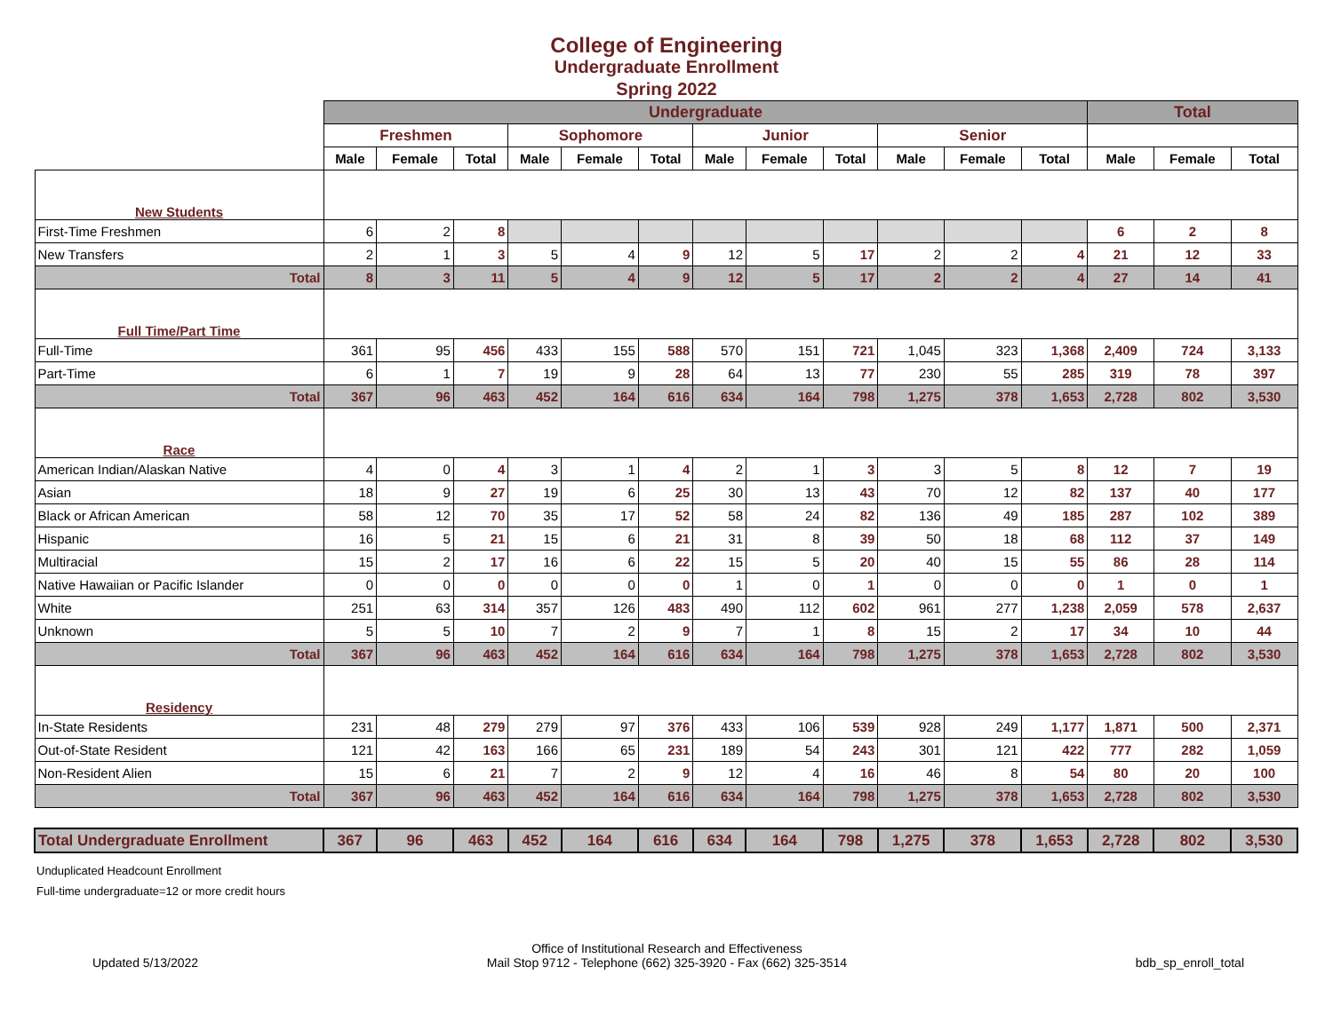College of Engineering
Undergraduate Enrollment
Spring 2022
| | Undergraduate | | | | | | | | | | | | Total | | |
| --- | --- | --- | --- | --- | --- | --- | --- | --- | --- | --- | --- | --- | --- | --- | --- |
| | Freshmen | | | Sophomore | | | Junior | | | Senior | | | | | |
| | Male | Female | Total | Male | Female | Total | Male | Female | Total | Male | Female | Total | Male | Female | Total |
| New Students | | | | | | | | | | | | | | | |
| First-Time Freshmen | 6 | 2 | 8 | | | | | | | | | | 6 | 2 | 8 |
| New Transfers | 2 | 1 | 3 | 5 | 4 | 9 | 12 | 5 | 17 | 2 | 2 | 4 | 21 | 12 | 33 |
| Total | 8 | 3 | 11 | 5 | 4 | 9 | 12 | 5 | 17 | 2 | 2 | 4 | 27 | 14 | 41 |
| Full Time/Part Time | | | | | | | | | | | | | | | |
| Full-Time | 361 | 95 | 456 | 433 | 155 | 588 | 570 | 151 | 721 | 1,045 | 323 | 1,368 | 2,409 | 724 | 3,133 |
| Part-Time | 6 | 1 | 7 | 19 | 9 | 28 | 64 | 13 | 77 | 230 | 55 | 285 | 319 | 78 | 397 |
| Total | 367 | 96 | 463 | 452 | 164 | 616 | 634 | 164 | 798 | 1,275 | 378 | 1,653 | 2,728 | 802 | 3,530 |
| Race | | | | | | | | | | | | | | | |
| American Indian/Alaskan Native | 4 | 0 | 4 | 3 | 1 | 4 | 2 | 1 | 3 | 3 | 5 | 8 | 12 | 7 | 19 |
| Asian | 18 | 9 | 27 | 19 | 6 | 25 | 30 | 13 | 43 | 70 | 12 | 82 | 137 | 40 | 177 |
| Black or African American | 58 | 12 | 70 | 35 | 17 | 52 | 58 | 24 | 82 | 136 | 49 | 185 | 287 | 102 | 389 |
| Hispanic | 16 | 5 | 21 | 15 | 6 | 21 | 31 | 8 | 39 | 50 | 18 | 68 | 112 | 37 | 149 |
| Multiracial | 15 | 2 | 17 | 16 | 6 | 22 | 15 | 5 | 20 | 40 | 15 | 55 | 86 | 28 | 114 |
| Native Hawaiian or Pacific Islander | 0 | 0 | 0 | 0 | 0 | 0 | 1 | 0 | 1 | 0 | 0 | 0 | 1 | 0 | 1 |
| White | 251 | 63 | 314 | 357 | 126 | 483 | 490 | 112 | 602 | 961 | 277 | 1,238 | 2,059 | 578 | 2,637 |
| Unknown | 5 | 5 | 10 | 7 | 2 | 9 | 7 | 1 | 8 | 15 | 2 | 17 | 34 | 10 | 44 |
| Total | 367 | 96 | 463 | 452 | 164 | 616 | 634 | 164 | 798 | 1,275 | 378 | 1,653 | 2,728 | 802 | 3,530 |
| Residency | | | | | | | | | | | | | | | |
| In-State Residents | 231 | 48 | 279 | 279 | 97 | 376 | 433 | 106 | 539 | 928 | 249 | 1,177 | 1,871 | 500 | 2,371 |
| Out-of-State Resident | 121 | 42 | 163 | 166 | 65 | 231 | 189 | 54 | 243 | 301 | 121 | 422 | 777 | 282 | 1,059 |
| Non-Resident Alien | 15 | 6 | 21 | 7 | 2 | 9 | 12 | 4 | 16 | 46 | 8 | 54 | 80 | 20 | 100 |
| Total | 367 | 96 | 463 | 452 | 164 | 616 | 634 | 164 | 798 | 1,275 | 378 | 1,653 | 2,728 | 802 | 3,530 |
| Total Undergraduate Enrollment | 367 | 96 | 463 | 452 | 164 | 616 | 634 | 164 | 798 | 1,275 | 378 | 1,653 | 2,728 | 802 | 3,530 |
Unduplicated Headcount Enrollment
Full-time undergraduate=12 or more credit hours
Updated 5/13/2022
Office of Institutional Research and Effectiveness
Mail Stop 9712 - Telephone (662) 325-3920 - Fax (662) 325-3514
bdb_sp_enroll_total